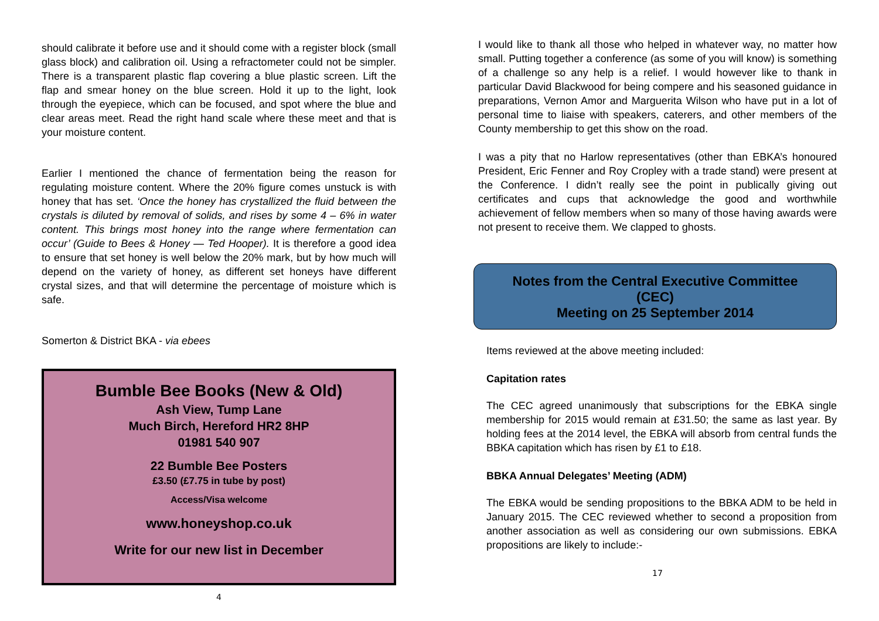should calibrate it before use and it should come with a register block (small glass block) and calibration oil. Using a refractometer could not be simpler. There is a transparent plastic flap covering a blue plastic screen. Lift the flap and smear honey on the blue screen. Hold it up to the light, look through the eyepiece, which can be focused, and spot where the blue and clear areas meet. Read the right hand scale where these meet and that is your moisture content.
Earlier I mentioned the chance of fermentation being the reason for regulating moisture content. Where the 20% figure comes unstuck is with honey that has set. ‘Once the honey has crystallized the fluid between the crystals is diluted by removal of solids, and rises by some 4 – 6% in water content. This brings most honey into the range where fermentation can occur’ (Guide to Bees & Honey — Ted Hooper). It is therefore a good idea to ensure that set honey is well below the 20% mark, but by how much will depend on the variety of honey, as different set honeys have different crystal sizes, and that will determine the percentage of moisture which is safe.
Somerton & District BKA - via ebees
Bumble Bee Books (New & Old)
Ash View, Tump Lane
Much Birch, Hereford HR2 8HP
01981 540 907
22 Bumble Bee Posters
£3.50 (£7.75 in tube by post)
Access/Visa welcome
www.honeyshop.co.uk
Write for our new list in December
4
I would like to thank all those who helped in whatever way, no matter how small. Putting together a conference (as some of you will know) is something of a challenge so any help is a relief. I would however like to thank in particular David Blackwood for being compere and his seasoned guidance in preparations, Vernon Amor and Marguerita Wilson who have put in a lot of personal time to liaise with speakers, caterers, and other members of the County membership to get this show on the road.
I was a pity that no Harlow representatives (other than EBKA’s honoured President, Eric Fenner and Roy Cropley with a trade stand) were present at the Conference. I didn’t really see the point in publically giving out certificates and cups that acknowledge the good and worthwhile achievement of fellow members when so many of those having awards were not present to receive them. We clapped to ghosts.
Notes from the Central Executive Committee
(CEC)
Meeting on 25 September 2014
Items reviewed at the above meeting included:
Capitation rates
The CEC agreed unanimously that subscriptions for the EBKA single membership for 2015 would remain at £31.50; the same as last year. By holding fees at the 2014 level, the EBKA will absorb from central funds the BBKA capitation which has risen by £1 to £18.
BBKA Annual Delegates’ Meeting (ADM)
The EBKA would be sending propositions to the BBKA ADM to be held in January 2015. The CEC reviewed whether to second a proposition from another association as well as considering our own submissions. EBKA propositions are likely to include:-
17